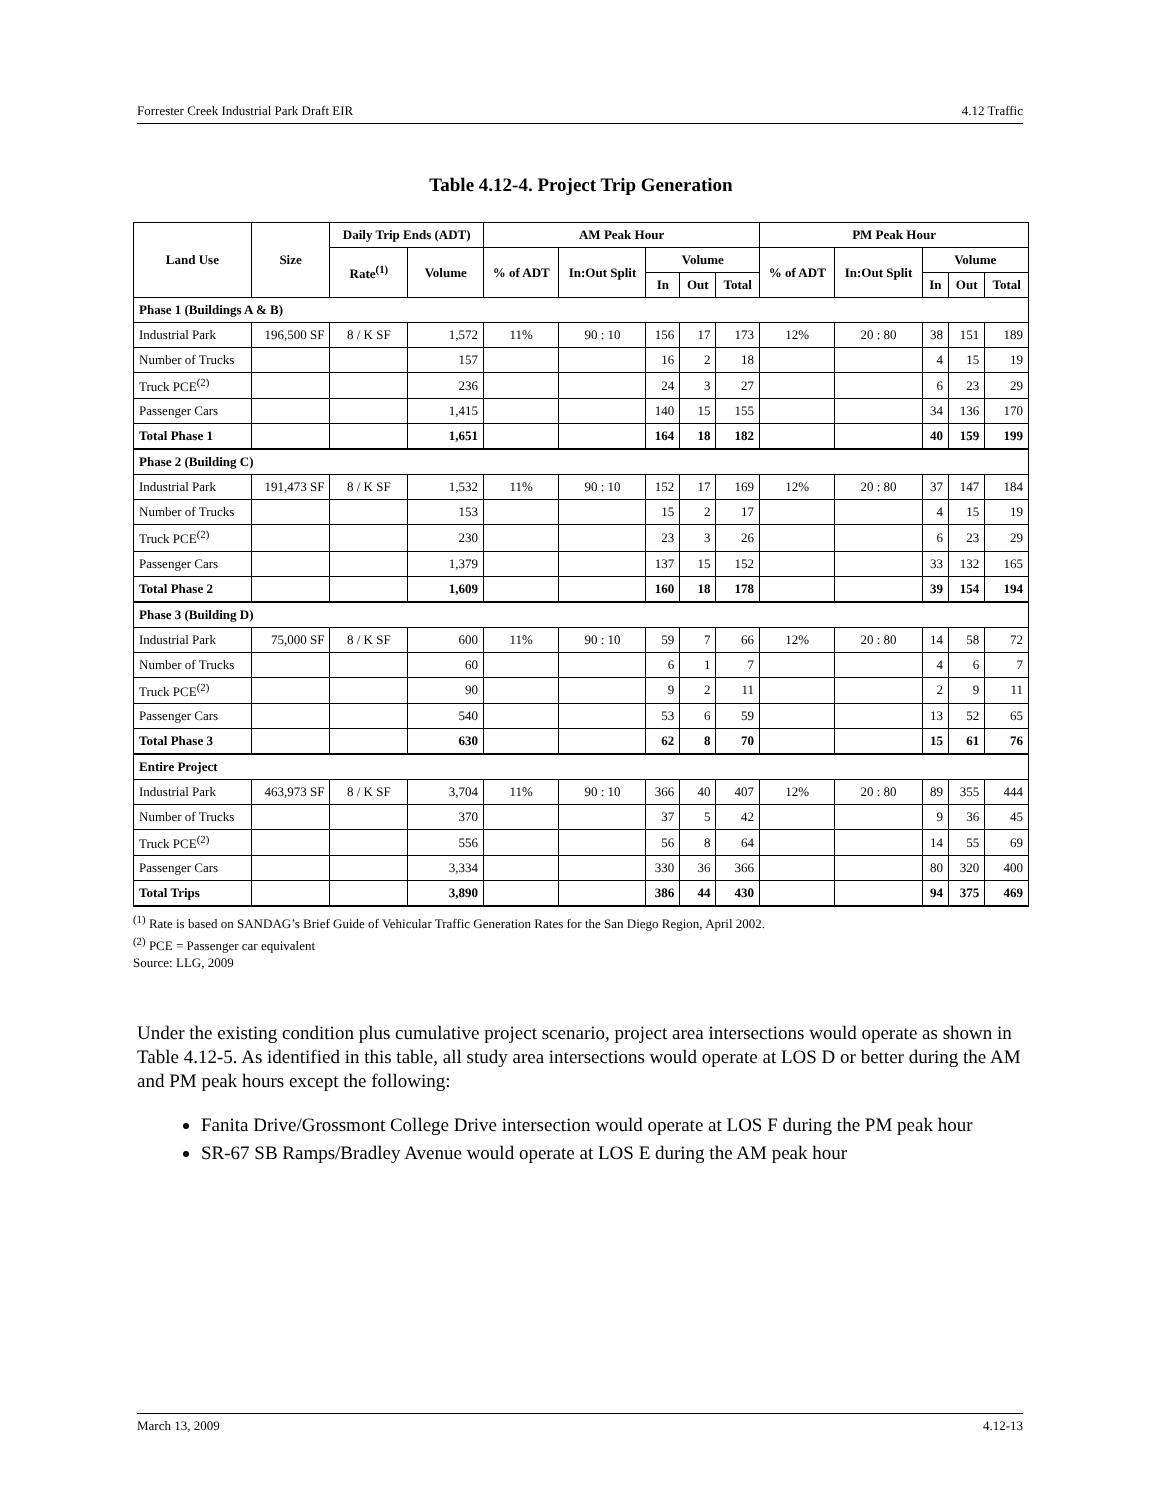Forrester Creek Industrial Park Draft EIR 4.12 Traffic
Table 4.12-4. Project Trip Generation
| Land Use | Size | Daily Trip Ends (ADT) | | AM Peak Hour | | | | | PM Peak Hour | | | | |
| --- | --- | --- | --- | --- | --- | --- | --- | --- | --- | --- | --- | --- | --- |
| | | Rate<sup>(1)</sup> | Volume | % of ADT | In:Out Split | Volume | | | % of ADT | In:Out Split | Volume | | |
| | | | | | | In | Out | Total | | | In | Out | Total |
| Phase 1 (Buildings A & B) | | | | | | | | | | | | | |
| Industrial Park | 196,500 SF | 8 / K SF | 1,572 | 11% | 90 : 10 | 156 | 17 | 173 | 12% | 20 : 80 | 38 | 151 | 189 |
| Number of Trucks | | | 157 | | | 16 | 2 | 18 | | | 4 | 15 | 19 |
| Truck PCE<sup>(2)</sup> | | | 236 | | | 24 | 3 | 27 | | | 6 | 23 | 29 |
| Passenger Cars | | | 1,415 | | | 140 | 15 | 155 | | | 34 | 136 | 170 |
| Total Phase 1 | | | 1,651 | | | 164 | 18 | 182 | | | 40 | 159 | 199 |
| Phase 2 (Building C) | | | | | | | | | | | | | |
| Industrial Park | 191,473 SF | 8 / K SF | 1,532 | 11% | 90 : 10 | 152 | 17 | 169 | 12% | 20 : 80 | 37 | 147 | 184 |
| Number of Trucks | | | 153 | | | 15 | 2 | 17 | | | 4 | 15 | 19 |
| Truck PCE<sup>(2)</sup> | | | 230 | | | 23 | 3 | 26 | | | 6 | 23 | 29 |
| Passenger Cars | | | 1,379 | | | 137 | 15 | 152 | | | 33 | 132 | 165 |
| Total Phase 2 | | | 1,609 | | | 160 | 18 | 178 | | | 39 | 154 | 194 |
| Phase 3 (Building D) | | | | | | | | | | | | | |
| Industrial Park | 75,000 SF | 8 / K SF | 600 | 11% | 90 : 10 | 59 | 7 | 66 | 12% | 20 : 80 | 14 | 58 | 72 |
| Number of Trucks | | | 60 | | | 6 | 1 | 7 | | | 4 | 6 | 7 |
| Truck PCE<sup>(2)</sup> | | | 90 | | | 9 | 2 | 11 | | | 2 | 9 | 11 |
| Passenger Cars | | | 540 | | | 53 | 6 | 59 | | | 13 | 52 | 65 |
| Total Phase 3 | | | 630 | | | 62 | 8 | 70 | | | 15 | 61 | 76 |
| Entire Project | | | | | | | | | | | | | |
| Industrial Park | 463,973 SF | 8 / K SF | 3,704 | 11% | 90 : 10 | 366 | 40 | 407 | 12% | 20 : 80 | 89 | 355 | 444 |
| Number of Trucks | | | 370 | | | 37 | 5 | 42 | | | 9 | 36 | 45 |
| Truck PCE<sup>(2)</sup> | | | 556 | | | 56 | 8 | 64 | | | 14 | 55 | 69 |
| Passenger Cars | | | 3,334 | | | 330 | 36 | 366 | | | 80 | 320 | 400 |
| Total Trips | | | 3,890 | | | 386 | 44 | 430 | | | 94 | 375 | 469 |
<sup>(1)</sup> Rate is based on SANDAG’s Brief Guide of Vehicular Traffic Generation Rates for the San Diego Region, April 2002.
<sup>(2)</sup> PCE = Passenger car equivalent
Source: LLG, 2009
Under the existing condition plus cumulative project scenario, project area intersections would operate as shown in Table 4.12-5. As identified in this table, all study area intersections would operate at LOS D or better during the AM and PM peak hours except the following:
Fanita Drive/Grossmont College Drive intersection would operate at LOS F during the PM peak hour
SR-67 SB Ramps/Bradley Avenue would operate at LOS E during the AM peak hour
March 13, 2009 4.12-13